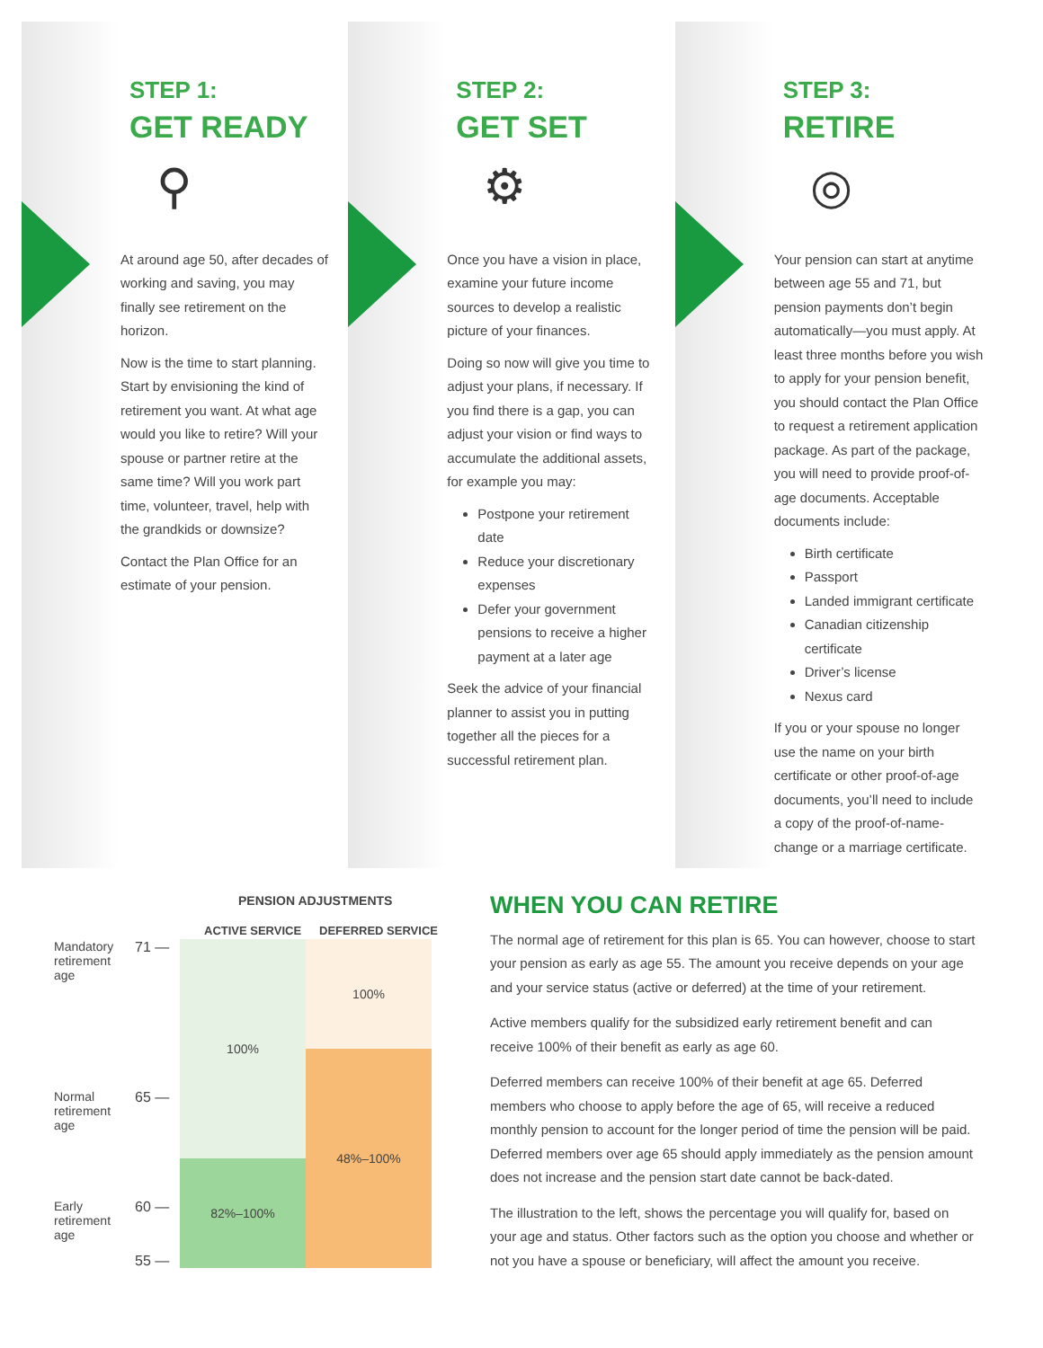STEP 1:
GET READY
⚲
At around age 50, after decades of working and saving, you may finally see retirement on the horizon.
Now is the time to start planning. Start by envisioning the kind of retirement you want. At what age would you like to retire? Will your spouse or partner retire at the same time? Will you work part time, volunteer, travel, help with the grandkids or downsize?
Contact the Plan Office for an estimate of your pension.
STEP 2:
GET SET
⚙
Once you have a vision in place, examine your future income sources to develop a realistic picture of your finances.
Doing so now will give you time to adjust your plans, if necessary. If you find there is a gap, you can adjust your vision or find ways to accumulate the additional assets, for example you may:
Postpone your retirement date
Reduce your discretionary expenses
Defer your government pensions to receive a higher payment at a later age
Seek the advice of your financial planner to assist you in putting together all the pieces for a successful retirement plan.
STEP 3:
RETIRE
◎
Your pension can start at anytime between age 55 and 71, but pension payments don’t begin automatically—you must apply. At least three months before you wish to apply for your pension benefit, you should contact the Plan Office to request a retirement application package. As part of the package, you will need to provide proof-of-age documents. Acceptable documents include:
Birth certificate
Passport
Landed immigrant certificate
Canadian citizenship certificate
Driver’s license
Nexus card
If you or your spouse no longer use the name on your birth certificate or other proof-of-age documents, you’ll need to include a copy of the proof-of-name-change or a marriage certificate.
PENSION ADJUSTMENTS
ACTIVE SERVICE DEFERRED SERVICE
Mandatory retirement age
71 —
100%
100%
Normal retirement age
65 —
48%–100%
Early retirement age
60 —
82%–100%
55 —
WHEN YOU CAN RETIRE
The normal age of retirement for this plan is 65. You can however, choose to start your pension as early as age 55. The amount you receive depends on your age and your service status (active or deferred) at the time of your retirement.
Active members qualify for the subsidized early retirement benefit and can receive 100% of their benefit as early as age 60.
Deferred members can receive 100% of their benefit at age 65. Deferred members who choose to apply before the age of 65, will receive a reduced monthly pension to account for the longer period of time the pension will be paid. Deferred members over age 65 should apply immediately as the pension amount does not increase and the pension start date cannot be back-dated.
The illustration to the left, shows the percentage you will qualify for, based on your age and status. Other factors such as the option you choose and whether or not you have a spouse or beneficiary, will affect the amount you receive.